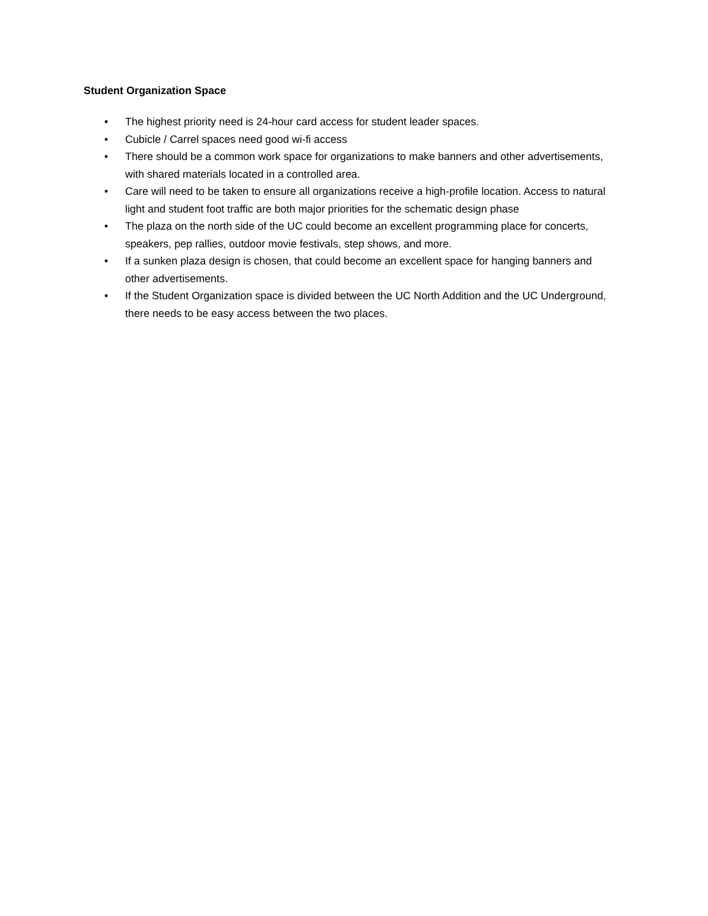Student Organization Space
• The highest priority need is 24-hour card access for student leader spaces.
• Cubicle / Carrel spaces need good wi-fi access
• There should be a common work space for organizations to make banners and other advertisements, with shared materials located in a controlled area.
• Care will need to be taken to ensure all organizations receive a high-profile location. Access to natural light and student foot traffic are both major priorities for the schematic design phase
• The plaza on the north side of the UC could become an excellent programming place for concerts, speakers, pep rallies, outdoor movie festivals, step shows, and more.
• If a sunken plaza design is chosen, that could become an excellent space for hanging banners and other advertisements.
• If the Student Organization space is divided between the UC North Addition and the UC Underground, there needs to be easy access between the two places.